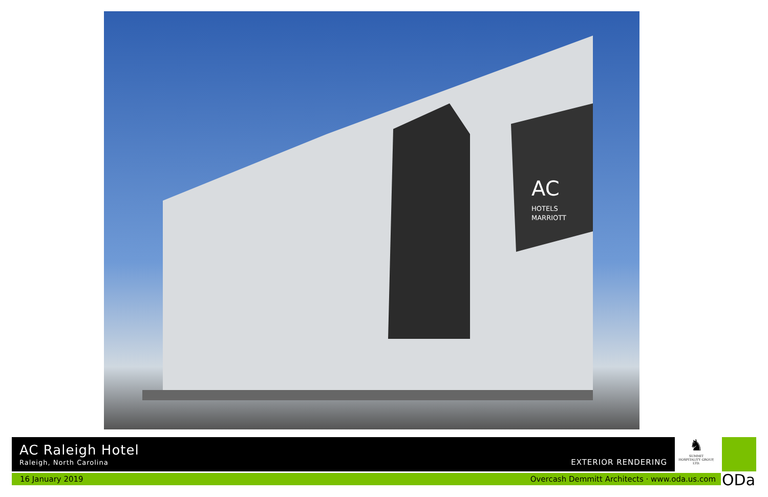AC
HOTELS
MARRIOTT
AC Raleigh Hotel
Raleigh, North Carolina EXTERIOR RENDERING
16 January 2019 Overcash Demmitt Architects · www.oda.us.com
♞
SUMMIT HOSPITALITY GROUP, LTD.
ODa